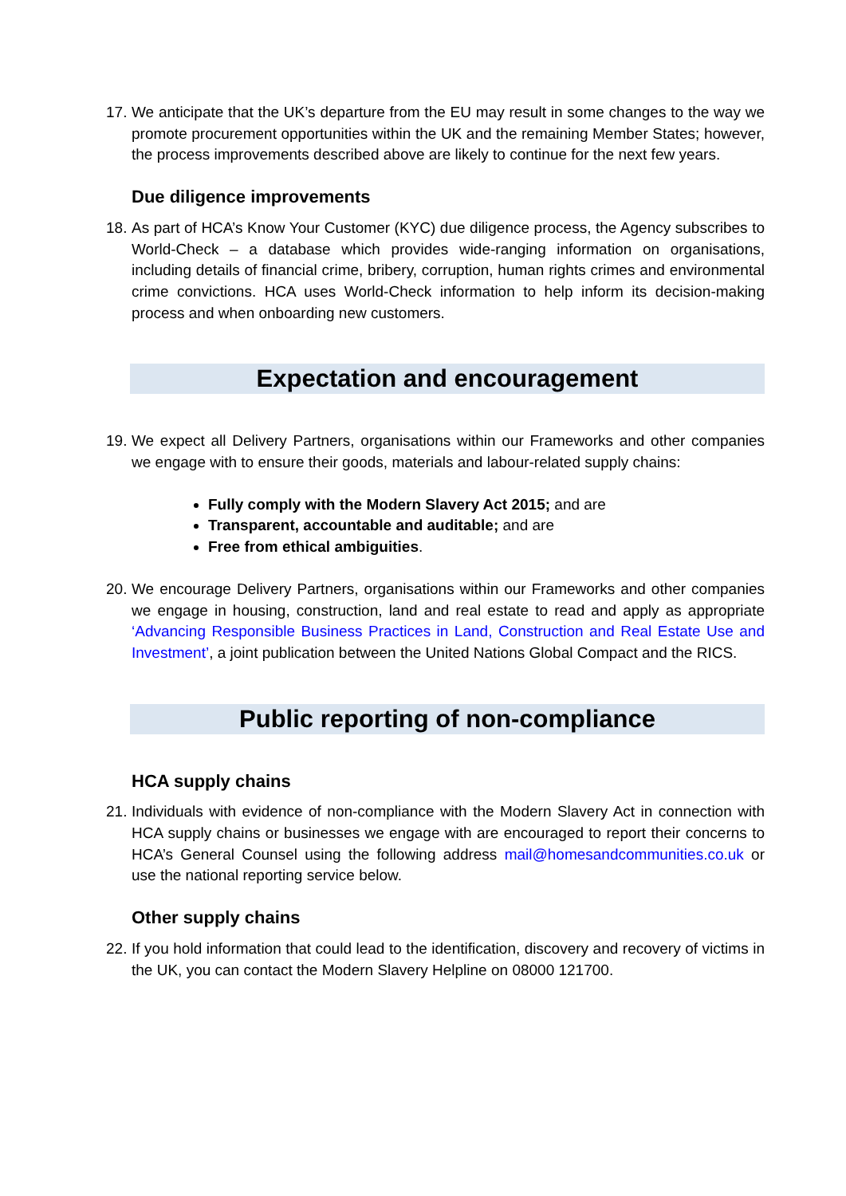17. We anticipate that the UK’s departure from the EU may result in some changes to the way we promote procurement opportunities within the UK and the remaining Member States; however, the process improvements described above are likely to continue for the next few years.
Due diligence improvements
18. As part of HCA’s Know Your Customer (KYC) due diligence process, the Agency subscribes to World-Check – a database which provides wide-ranging information on organisations, including details of financial crime, bribery, corruption, human rights crimes and environmental crime convictions. HCA uses World-Check information to help inform its decision-making process and when onboarding new customers.
Expectation and encouragement
19. We expect all Delivery Partners, organisations within our Frameworks and other companies we engage with to ensure their goods, materials and labour-related supply chains:
Fully comply with the Modern Slavery Act 2015; and are
Transparent, accountable and auditable; and are
Free from ethical ambiguities.
20. We encourage Delivery Partners, organisations within our Frameworks and other companies we engage in housing, construction, land and real estate to read and apply as appropriate ‘Advancing Responsible Business Practices in Land, Construction and Real Estate Use and Investment’, a joint publication between the United Nations Global Compact and the RICS.
Public reporting of non-compliance
HCA supply chains
21. Individuals with evidence of non-compliance with the Modern Slavery Act in connection with HCA supply chains or businesses we engage with are encouraged to report their concerns to HCA’s General Counsel using the following address mail@homesandcommunities.co.uk or use the national reporting service below.
Other supply chains
22. If you hold information that could lead to the identification, discovery and recovery of victims in the UK, you can contact the Modern Slavery Helpline on 08000 121700.